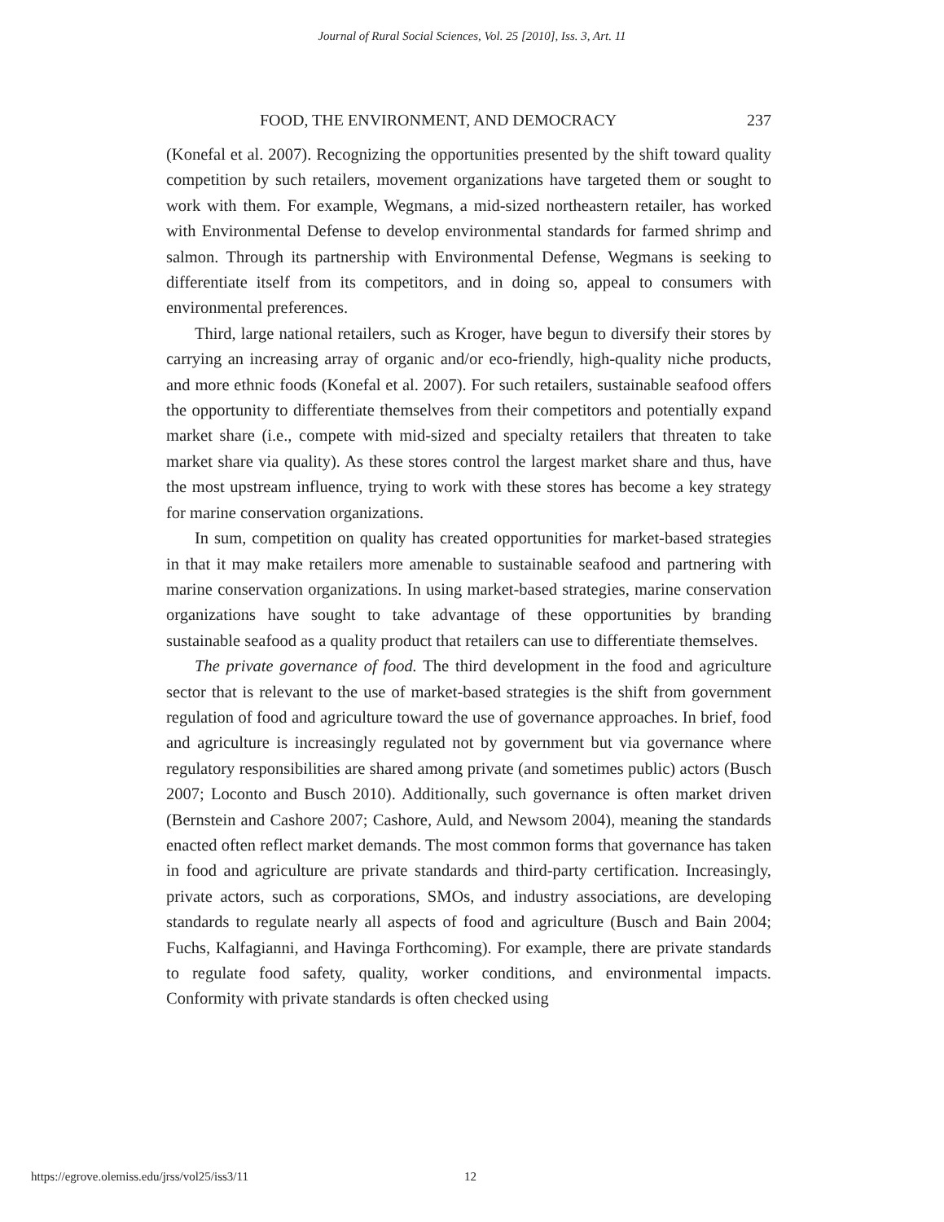Journal of Rural Social Sciences, Vol. 25 [2010], Iss. 3, Art. 11
FOOD, THE ENVIRONMENT, AND DEMOCRACY 237
(Konefal et al. 2007). Recognizing the opportunities presented by the shift toward quality competition by such retailers, movement organizations have targeted them or sought to work with them. For example, Wegmans, a mid-sized northeastern retailer, has worked with Environmental Defense to develop environmental standards for farmed shrimp and salmon. Through its partnership with Environmental Defense, Wegmans is seeking to differentiate itself from its competitors, and in doing so, appeal to consumers with environmental preferences.
Third, large national retailers, such as Kroger, have begun to diversify their stores by carrying an increasing array of organic and/or eco-friendly, high-quality niche products, and more ethnic foods (Konefal et al. 2007). For such retailers, sustainable seafood offers the opportunity to differentiate themselves from their competitors and potentially expand market share (i.e., compete with mid-sized and specialty retailers that threaten to take market share via quality). As these stores control the largest market share and thus, have the most upstream influence, trying to work with these stores has become a key strategy for marine conservation organizations.
In sum, competition on quality has created opportunities for market-based strategies in that it may make retailers more amenable to sustainable seafood and partnering with marine conservation organizations. In using market-based strategies, marine conservation organizations have sought to take advantage of these opportunities by branding sustainable seafood as a quality product that retailers can use to differentiate themselves.
The private governance of food. The third development in the food and agriculture sector that is relevant to the use of market-based strategies is the shift from government regulation of food and agriculture toward the use of governance approaches. In brief, food and agriculture is increasingly regulated not by government but via governance where regulatory responsibilities are shared among private (and sometimes public) actors (Busch 2007; Loconto and Busch 2010). Additionally, such governance is often market driven (Bernstein and Cashore 2007; Cashore, Auld, and Newsom 2004), meaning the standards enacted often reflect market demands. The most common forms that governance has taken in food and agriculture are private standards and third-party certification. Increasingly, private actors, such as corporations, SMOs, and industry associations, are developing standards to regulate nearly all aspects of food and agriculture (Busch and Bain 2004; Fuchs, Kalfagianni, and Havinga Forthcoming). For example, there are private standards to regulate food safety, quality, worker conditions, and environmental impacts. Conformity with private standards is often checked using
https://egrove.olemiss.edu/jrss/vol25/iss3/11 12